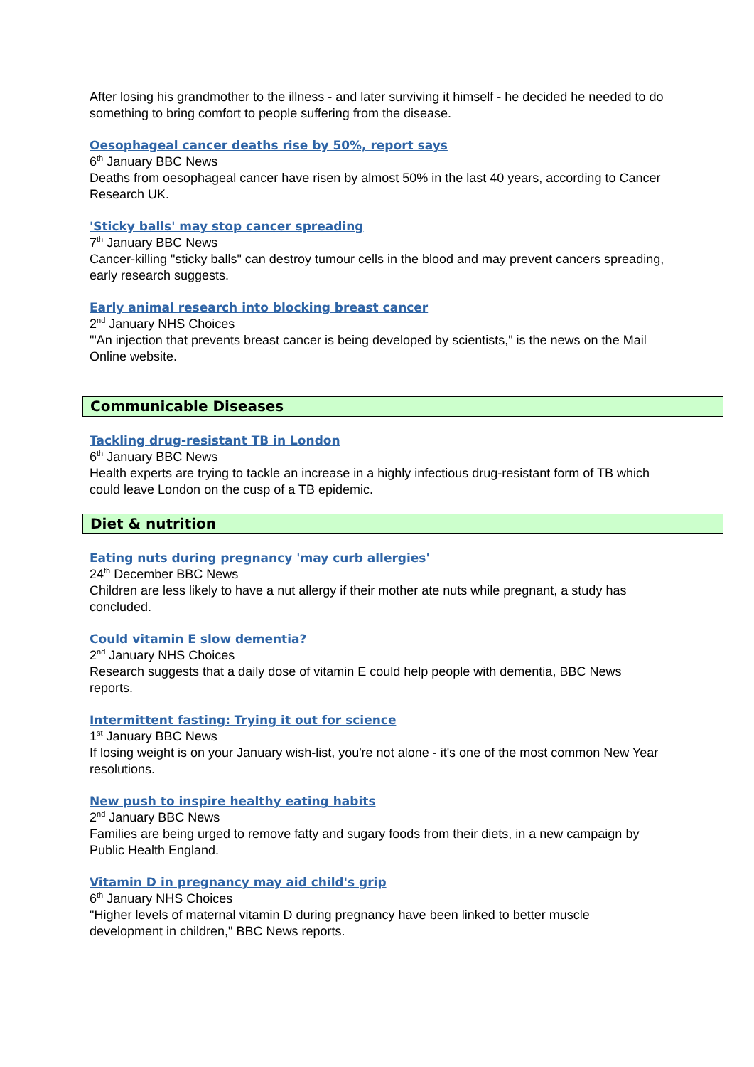After losing his grandmother to the illness - and later surviving it himself - he decided he needed to do something to bring comfort to people suffering from the disease.
Oesophageal cancer deaths rise by 50%, report says
6<sup>th</sup> January BBC News
Deaths from oesophageal cancer have risen by almost 50% in the last 40 years, according to Cancer Research UK.
'Sticky balls' may stop cancer spreading
7<sup>th</sup> January BBC News
Cancer-killing "sticky balls" can destroy tumour cells in the blood and may prevent cancers spreading, early research suggests.
Early animal research into blocking breast cancer
2<sup>nd</sup> January NHS Choices
"'An injection that prevents breast cancer is being developed by scientists," is the news on the Mail Online website.
Communicable Diseases
Tackling drug-resistant TB in London
6<sup>th</sup> January BBC News
Health experts are trying to tackle an increase in a highly infectious drug-resistant form of TB which could leave London on the cusp of a TB epidemic.
Diet & nutrition
Eating nuts during pregnancy 'may curb allergies'
24<sup>th</sup> December BBC News
Children are less likely to have a nut allergy if their mother ate nuts while pregnant, a study has concluded.
Could vitamin E slow dementia?
2<sup>nd</sup> January NHS Choices
Research suggests that a daily dose of vitamin E could help people with dementia, BBC News reports.
Intermittent fasting: Trying it out for science
1<sup>st</sup> January BBC News
If losing weight is on your January wish-list, you're not alone - it's one of the most common New Year resolutions.
New push to inspire healthy eating habits
2<sup>nd</sup> January BBC News
Families are being urged to remove fatty and sugary foods from their diets, in a new campaign by Public Health England.
Vitamin D in pregnancy may aid child's grip
6<sup>th</sup> January NHS Choices
"Higher levels of maternal vitamin D during pregnancy have been linked to better muscle development in children," BBC News reports.